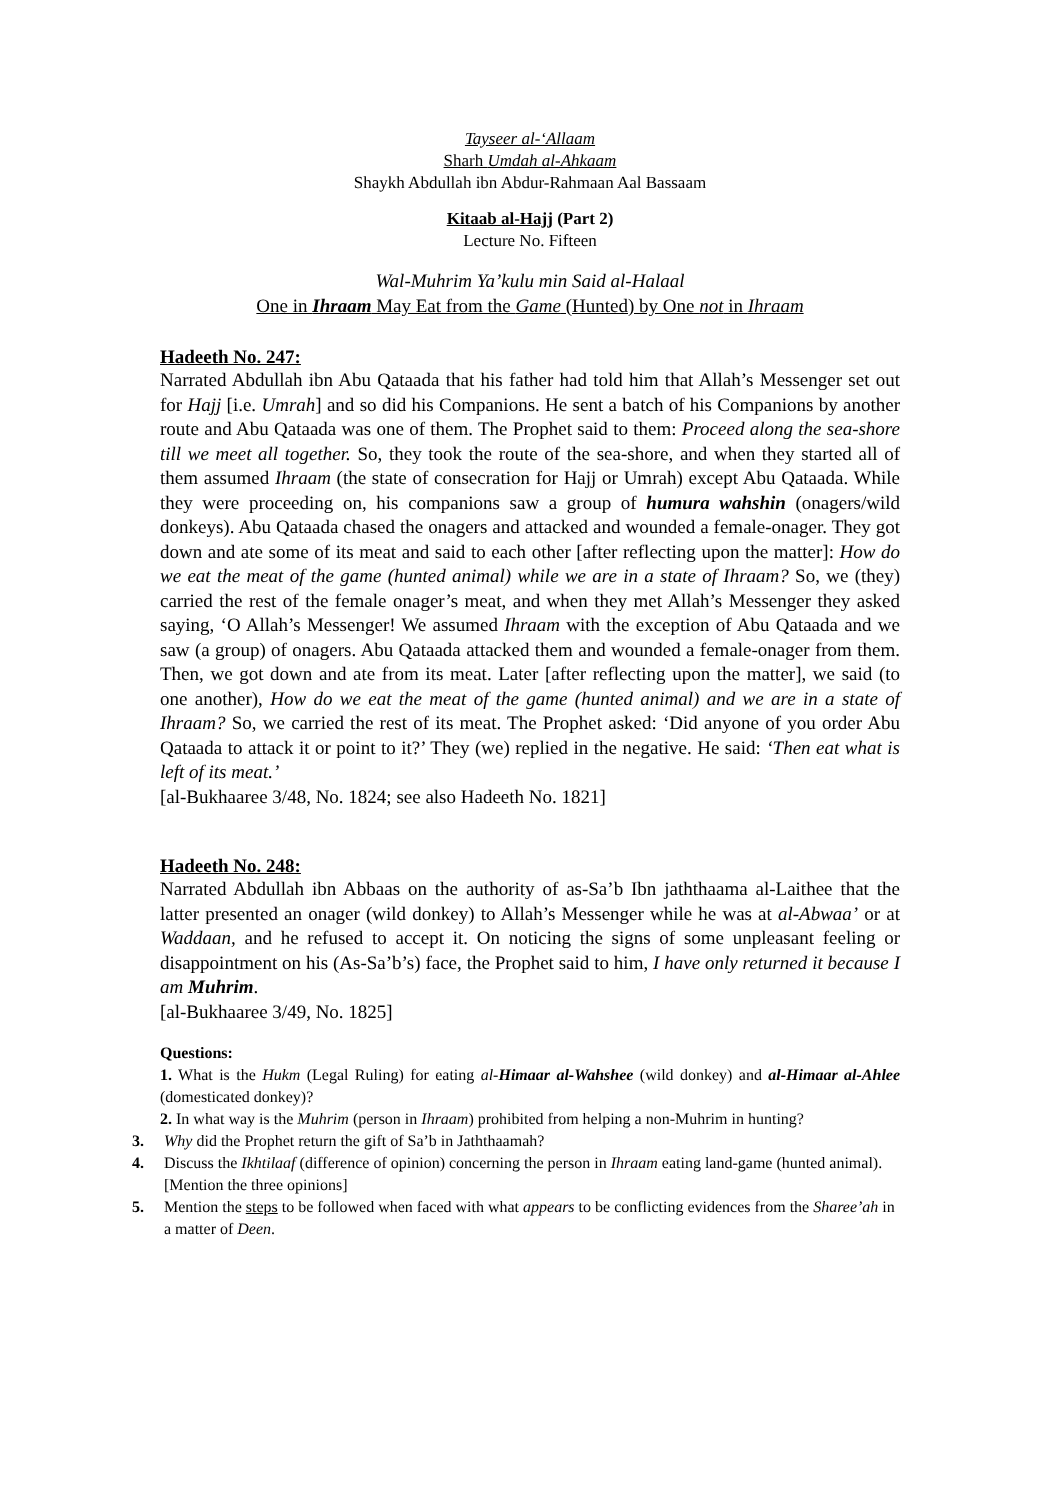Tayseer al-‘Allaam
Sharh Umdah al-Ahkaam
Shaykh Abdullah ibn Abdur-Rahmaan Aal Bassaam
Kitaab al-Hajj (Part 2)
Lecture No. Fifteen
Wal-Muhrim Ya’kulu min Said al-Halaal
One in Ihraam May Eat from the Game (Hunted) by One not in Ihraam
Hadeeth No. 247:
Narrated Abdullah ibn Abu Qataada that his father had told him that Allah’s Messenger set out for Hajj [i.e. Umrah] and so did his Companions. He sent a batch of his Companions by another route and Abu Qataada was one of them. The Prophet said to them: Proceed along the sea-shore till we meet all together. So, they took the route of the sea-shore, and when they started all of them assumed Ihraam (the state of consecration for Hajj or Umrah) except Abu Qataada. While they were proceeding on, his companions saw a group of humura wahshin (onagers/wild donkeys). Abu Qataada chased the onagers and attacked and wounded a female-onager. They got down and ate some of its meat and said to each other [after reflecting upon the matter]: How do we eat the meat of the game (hunted animal) while we are in a state of Ihraam? So, we (they) carried the rest of the female onager’s meat, and when they met Allah’s Messenger they asked saying, ‘O Allah’s Messenger! We assumed Ihraam with the exception of Abu Qataada and we saw (a group) of onagers. Abu Qataada attacked them and wounded a female-onager from them. Then, we got down and ate from its meat. Later [after reflecting upon the matter], we said (to one another), How do we eat the meat of the game (hunted animal) and we are in a state of Ihraam? So, we carried the rest of its meat. The Prophet asked: ‘Did anyone of you order Abu Qataada to attack it or point to it?’ They (we) replied in the negative. He said: ‘Then eat what is left of its meat.’
[al-Bukhaaree 3/48, No. 1824; see also Hadeeth No. 1821]
Hadeeth No. 248:
Narrated Abdullah ibn Abbaas on the authority of as-Sa’b Ibn jaththaama al-Laithee that the latter presented an onager (wild donkey) to Allah’s Messenger while he was at al-Abwaa’ or at Waddaan, and he refused to accept it. On noticing the signs of some unpleasant feeling or disappointment on his (As-Sa’b’s) face, the Prophet said to him, I have only returned it because I am Muhrim.
[al-Bukhaaree 3/49, No. 1825]
Questions:
1. What is the Hukm (Legal Ruling) for eating al-Himaar al-Wahshee (wild donkey) and al-Himaar al-Ahlee (domesticated donkey)?
2. In what way is the Muhrim (person in Ihraam) prohibited from helping a non-Muhrim in hunting?
3. Why did the Prophet return the gift of Sa’b in Jaththaamah?
4. Discuss the Ikhtilaaf (difference of opinion) concerning the person in Ihraam eating land-game (hunted animal). [Mention the three opinions]
5. Mention the steps to be followed when faced with what appears to be conflicting evidences from the Sharee’ah in a matter of Deen.